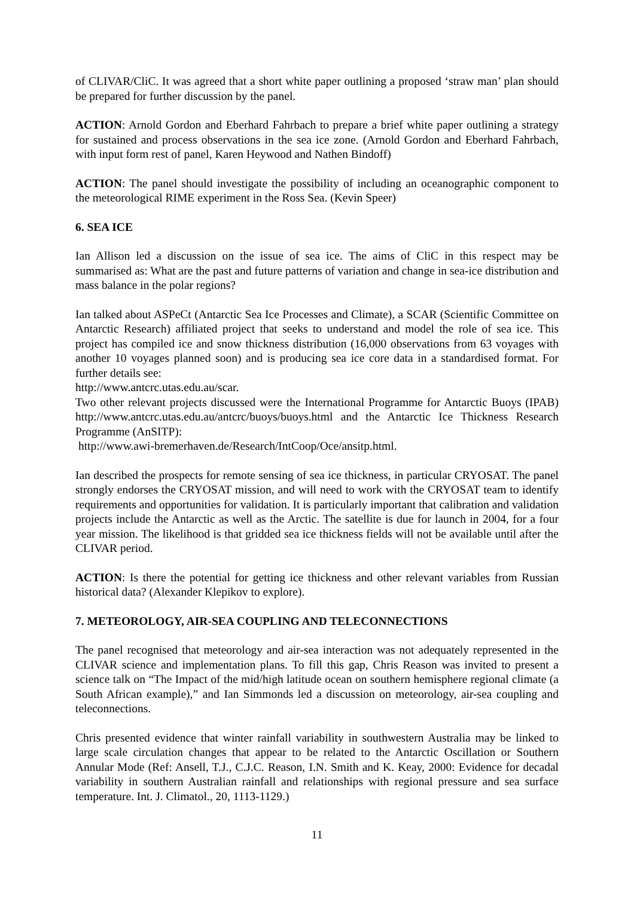of CLIVAR/CliC. It was agreed that a short white paper outlining a proposed ‘straw man’ plan should be prepared for further discussion by the panel.
ACTION: Arnold Gordon and Eberhard Fahrbach to prepare a brief white paper outlining a strategy for sustained and process observations in the sea ice zone. (Arnold Gordon and Eberhard Fahrbach, with input form rest of panel, Karen Heywood and Nathen Bindoff)
ACTION: The panel should investigate the possibility of including an oceanographic component to the meteorological RIME experiment in the Ross Sea. (Kevin Speer)
6. SEA ICE
Ian Allison led a discussion on the issue of sea ice. The aims of CliC in this respect may be summarised as: What are the past and future patterns of variation and change in sea-ice distribution and mass balance in the polar regions?
Ian talked about ASPeCt (Antarctic Sea Ice Processes and Climate), a SCAR (Scientific Committee on Antarctic Research) affiliated project that seeks to understand and model the role of sea ice. This project has compiled ice and snow thickness distribution (16,000 observations from 63 voyages with another 10 voyages planned soon) and is producing sea ice core data in a standardised format. For further details see:
http://www.antcrc.utas.edu.au/scar.
Two other relevant projects discussed were the International Programme for Antarctic Buoys (IPAB) http://www.antcrc.utas.edu.au/antcrc/buoys/buoys.html and the Antarctic Ice Thickness Research Programme (AnSITP):
http://www.awi-bremerhaven.de/Research/IntCoop/Oce/ansitp.html.
Ian described the prospects for remote sensing of sea ice thickness, in particular CRYOSAT. The panel strongly endorses the CRYOSAT mission, and will need to work with the CRYOSAT team to identify requirements and opportunities for validation. It is particularly important that calibration and validation projects include the Antarctic as well as the Arctic. The satellite is due for launch in 2004, for a four year mission. The likelihood is that gridded sea ice thickness fields will not be available until after the CLIVAR period.
ACTION: Is there the potential for getting ice thickness and other relevant variables from Russian historical data? (Alexander Klepikov to explore).
7. METEOROLOGY, AIR-SEA COUPLING AND TELECONNECTIONS
The panel recognised that meteorology and air-sea interaction was not adequately represented in the CLIVAR science and implementation plans. To fill this gap, Chris Reason was invited to present a science talk on “The Impact of the mid/high latitude ocean on southern hemisphere regional climate (a South African example),” and Ian Simmonds led a discussion on meteorology, air-sea coupling and teleconnections.
Chris presented evidence that winter rainfall variability in southwestern Australia may be linked to large scale circulation changes that appear to be related to the Antarctic Oscillation or Southern Annular Mode (Ref: Ansell, T.J., C.J.C. Reason, I.N. Smith and K. Keay, 2000: Evidence for decadal variability in southern Australian rainfall and relationships with regional pressure and sea surface temperature. Int. J. Climatol., 20, 1113-1129.)
11